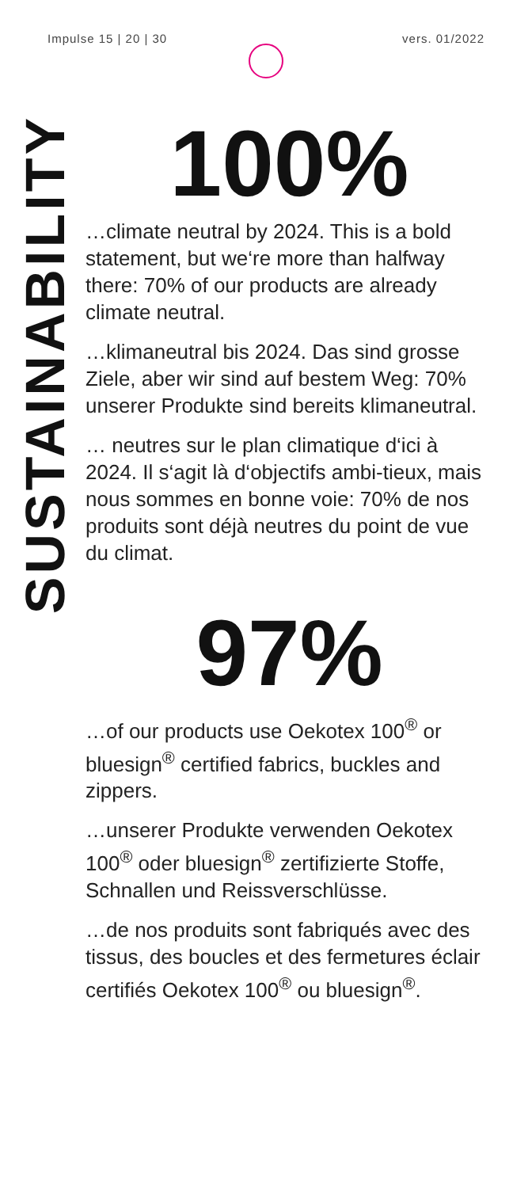Impulse 15 | 20 | 30 vers. 01/2022
SUSTAINABILITY
100%
…climate neutral by 2024. This is a bold statement, but we‘re more than halfway there: 70% of our products are already climate neutral.
…klimaneutral bis 2024. Das sind grosse Ziele, aber wir sind auf bestem Weg: 70% unserer Produkte sind bereits klimaneutral.
… neutres sur le plan climatique d‘ici à 2024. Il s‘agit là d‘objectifs ambi-tieux, mais nous sommes en bonne voie: 70% de nos produits sont déjà neutres du point de vue du climat.
97%
…of our products use Oekotex 100<sup>®</sup> or bluesign<sup>®</sup> certified fabrics, buckles and zippers.
…unserer Produkte verwenden Oekotex 100<sup>®</sup> oder bluesign<sup>®</sup> zertifizierte Stoffe, Schnallen und Reissverschlüsse.
…de nos produits sont fabriqués avec des tissus, des boucles et des fermetures éclair certifiés Oekotex 100<sup>®</sup> ou bluesign<sup>®</sup>.